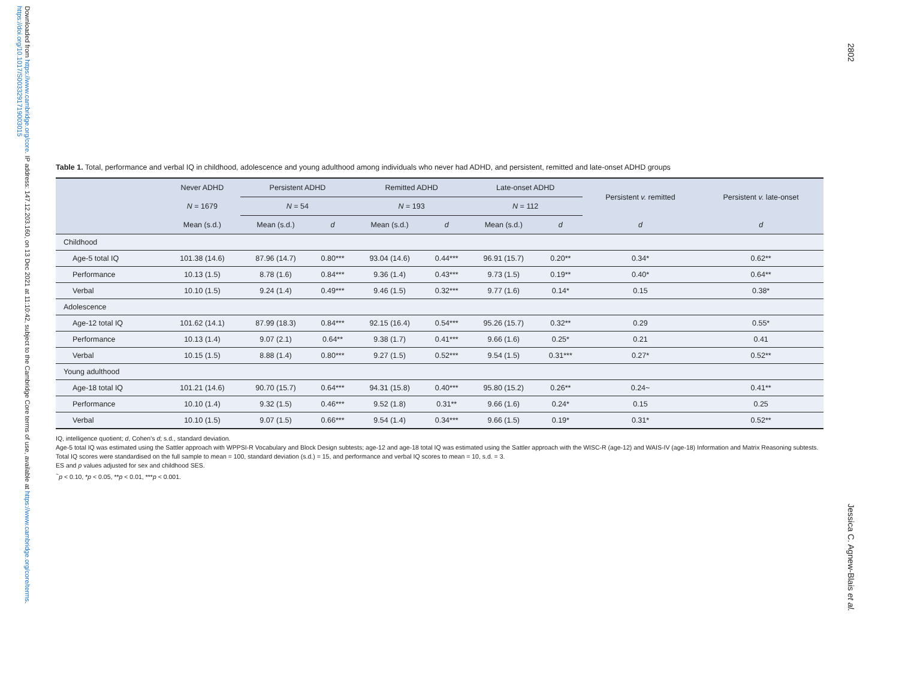Downloaded from https://www.cambridge.org/core. IP address: 147.12.203.160, on 13 Dec 2021 at 11:10:42, subject to the Cambridge Core terms of use, available at https://www.cambridge.org/core/terms. https://doi.org/10.1017/S0033291719003015
2802
Jessica C. Agnew-Blais et al.
Table 1. Total, performance and verbal IQ in childhood, adolescence and young adulthood among individuals who never had ADHD, and persistent, remitted and late-onset ADHD groups
| | Never ADHD | Persistent ADHD | | Remitted ADHD | | Late-onset ADHD | | Persistent v. remitted | Persistent v. late-onset |
| --- | --- | --- | --- | --- | --- | --- | --- | --- | --- |
| | N = 1679 | N = 54 | | N = 193 | | N = 112 | | | |
| | Mean (s.d.) | Mean (s.d.) | d | Mean (s.d.) | d | Mean (s.d.) | d | d | d |
| Childhood | | | | | | | | | |
| Age-5 total IQ | 101.38 (14.6) | 87.96 (14.7) | 0.80*** | 93.04 (14.6) | 0.44*** | 96.91 (15.7) | 0.20** | 0.34* | 0.62** |
| Performance | 10.13 (1.5) | 8.78 (1.6) | 0.84*** | 9.36 (1.4) | 0.43*** | 9.73 (1.5) | 0.19** | 0.40* | 0.64** |
| Verbal | 10.10 (1.5) | 9.24 (1.4) | 0.49*** | 9.46 (1.5) | 0.32*** | 9.77 (1.6) | 0.14* | 0.15 | 0.38* |
| Adolescence | | | | | | | | | |
| Age-12 total IQ | 101.62 (14.1) | 87.99 (18.3) | 0.84*** | 92.15 (16.4) | 0.54*** | 95.26 (15.7) | 0.32** | 0.29 | 0.55* |
| Performance | 10.13 (1.4) | 9.07 (2.1) | 0.64** | 9.38 (1.7) | 0.41*** | 9.66 (1.6) | 0.25* | 0.21 | 0.41 |
| Verbal | 10.15 (1.5) | 8.88 (1.4) | 0.80*** | 9.27 (1.5) | 0.52*** | 9.54 (1.5) | 0.31*** | 0.27* | 0.52** |
| Young adulthood | | | | | | | | | |
| Age-18 total IQ | 101.21 (14.6) | 90.70 (15.7) | 0.64*** | 94.31 (15.8) | 0.40*** | 95.80 (15.2) | 0.26** | 0.24~ | 0.41** |
| Performance | 10.10 (1.4) | 9.32 (1.5) | 0.46*** | 9.52 (1.8) | 0.31** | 9.66 (1.6) | 0.24* | 0.15 | 0.25 |
| Verbal | 10.10 (1.5) | 9.07 (1.5) | 0.66*** | 9.54 (1.4) | 0.34*** | 9.66 (1.5) | 0.19* | 0.31* | 0.52** |
IQ, intelligence quotient; d, Cohen's d; s.d., standard deviation.
Age-5 total IQ was estimated using the Sattler approach with WPPSI-R Vocabulary and Block Design subtests; age-12 and age-18 total IQ was estimated using the Sattler approach with the WISC-R (age-12) and WAIS-IV (age-18) Information and Matrix Reasoning subtests.
Total IQ scores were standardised on the full sample to mean = 100, standard deviation (s.d.) = 15, and performance and verbal IQ scores to mean = 10, s.d. = 3.
ES and p values adjusted for sex and childhood SES.
<sup>~</sup>p < 0.10, *p < 0.05, **p < 0.01, ***p < 0.001.